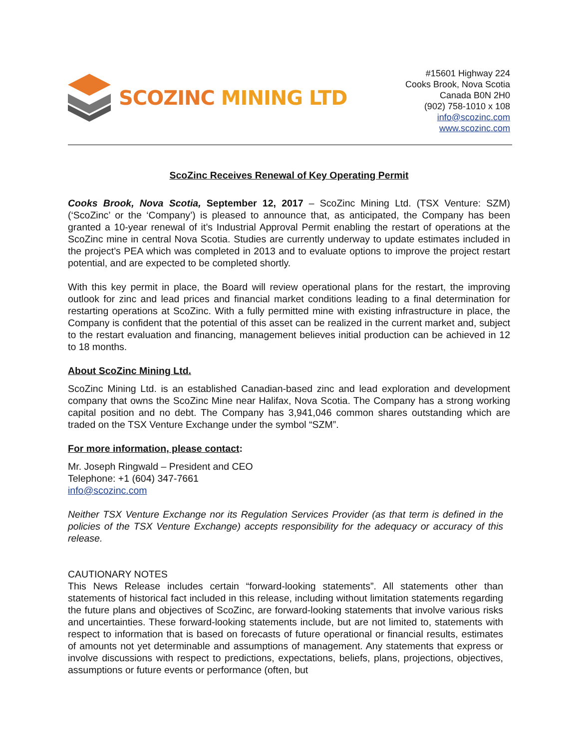SCOZINC MINING LTD
#15601 Highway 224
Cooks Brook, Nova Scotia
Canada B0N 2H0
(902) 758-1010 x 108
info@scozinc.com
www.scozinc.com
ScoZinc Receives Renewal of Key Operating Permit
Cooks Brook, Nova Scotia, September 12, 2017 – ScoZinc Mining Ltd. (TSX Venture: SZM) (‘ScoZinc’ or the ‘Company’) is pleased to announce that, as anticipated, the Company has been granted a 10-year renewal of it’s Industrial Approval Permit enabling the restart of operations at the ScoZinc mine in central Nova Scotia. Studies are currently underway to update estimates included in the project’s PEA which was completed in 2013 and to evaluate options to improve the project restart potential, and are expected to be completed shortly.
With this key permit in place, the Board will review operational plans for the restart, the improving outlook for zinc and lead prices and financial market conditions leading to a final determination for restarting operations at ScoZinc. With a fully permitted mine with existing infrastructure in place, the Company is confident that the potential of this asset can be realized in the current market and, subject to the restart evaluation and financing, management believes initial production can be achieved in 12 to 18 months.
About ScoZinc Mining Ltd.
ScoZinc Mining Ltd. is an established Canadian-based zinc and lead exploration and development company that owns the ScoZinc Mine near Halifax, Nova Scotia. The Company has a strong working capital position and no debt. The Company has 3,941,046 common shares outstanding which are traded on the TSX Venture Exchange under the symbol “SZM”.
For more information, please contact:
Mr. Joseph Ringwald – President and CEO
Telephone: +1 (604) 347-7661
info@scozinc.com
Neither TSX Venture Exchange nor its Regulation Services Provider (as that term is defined in the policies of the TSX Venture Exchange) accepts responsibility for the adequacy or accuracy of this release.
CAUTIONARY NOTES
This News Release includes certain “forward-looking statements”. All statements other than statements of historical fact included in this release, including without limitation statements regarding the future plans and objectives of ScoZinc, are forward-looking statements that involve various risks and uncertainties. These forward-looking statements include, but are not limited to, statements with respect to information that is based on forecasts of future operational or financial results, estimates of amounts not yet determinable and assumptions of management. Any statements that express or involve discussions with respect to predictions, expectations, beliefs, plans, projections, objectives, assumptions or future events or performance (often, but